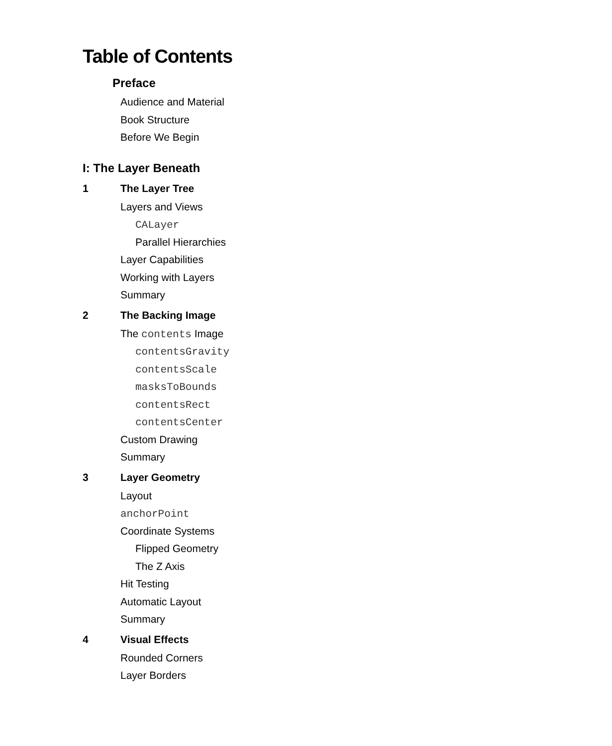Table of Contents
Preface
Audience and Material
Book Structure
Before We Begin
I: The Layer Beneath
1 The Layer Tree
Layers and Views
CALayer
Parallel Hierarchies
Layer Capabilities
Working with Layers
Summary
2 The Backing Image
The contents Image
contentsGravity
contentsScale
masksToBounds
contentsRect
contentsCenter
Custom Drawing
Summary
3 Layer Geometry
Layout
anchorPoint
Coordinate Systems
Flipped Geometry
The Z Axis
Hit Testing
Automatic Layout
Summary
4 Visual Effects
Rounded Corners
Layer Borders